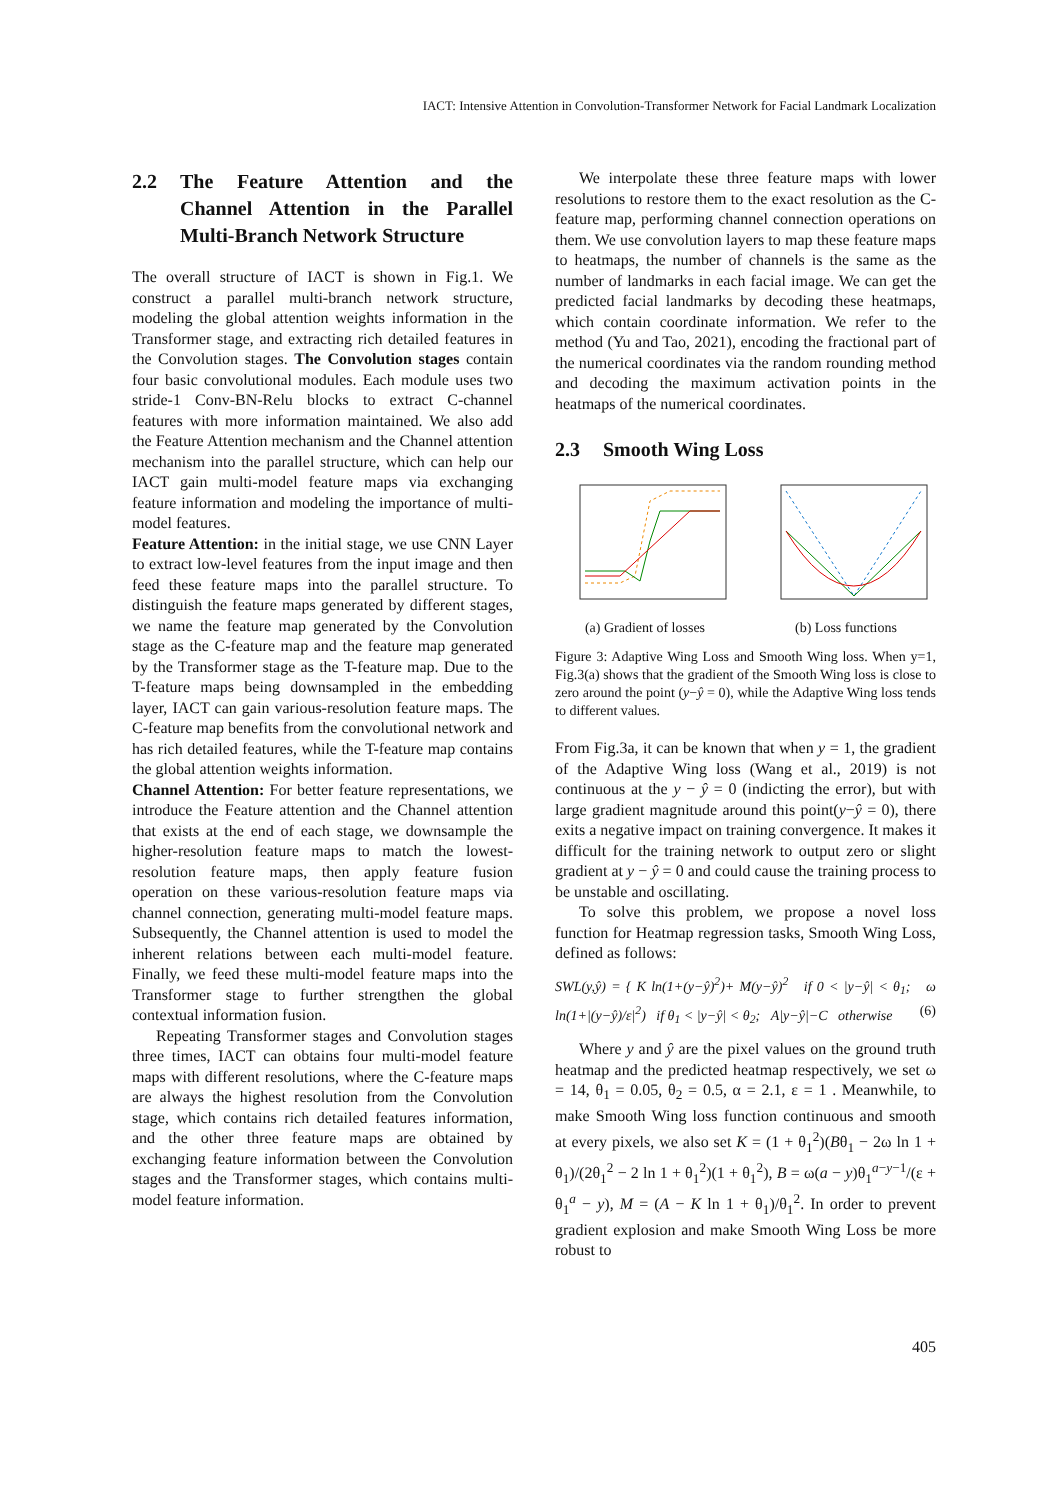IACT: Intensive Attention in Convolution-Transformer Network for Facial Landmark Localization
2.2 The Feature Attention and the Channel Attention in the Parallel Multi-Branch Network Structure
The overall structure of IACT is shown in Fig.1. We construct a parallel multi-branch network structure, modeling the global attention weights information in the Transformer stage, and extracting rich detailed features in the Convolution stages. The Convolution stages contain four basic convolutional modules. Each module uses two stride-1 Conv-BN-Relu blocks to extract C-channel features with more information maintained. We also add the Feature Attention mechanism and the Channel attention mechanism into the parallel structure, which can help our IACT gain multi-model feature maps via exchanging feature information and modeling the importance of multi-model features.
Feature Attention: in the initial stage, we use CNN Layer to extract low-level features from the input image and then feed these feature maps into the parallel structure. To distinguish the feature maps generated by different stages, we name the feature map generated by the Convolution stage as the C-feature map and the feature map generated by the Transformer stage as the T-feature map. Due to the T-feature maps being downsampled in the embedding layer, IACT can gain various-resolution feature maps. The C-feature map benefits from the convolutional network and has rich detailed features, while the T-feature map contains the global attention weights information.
Channel Attention: For better feature representations, we introduce the Feature attention and the Channel attention that exists at the end of each stage, we downsample the higher-resolution feature maps to match the lowest-resolution feature maps, then apply feature fusion operation on these various-resolution feature maps via channel connection, generating multi-model feature maps. Subsequently, the Channel attention is used to model the inherent relations between each multi-model feature. Finally, we feed these multi-model feature maps into the Transformer stage to further strengthen the global contextual information fusion.
Repeating Transformer stages and Convolution stages three times, IACT can obtains four multi-model feature maps with different resolutions, where the C-feature maps are always the highest resolution from the Convolution stage, which contains rich detailed features information, and the other three feature maps are obtained by exchanging feature information between the Convolution stages and the Transformer stages, which contains multi-model feature information.
We interpolate these three feature maps with lower resolutions to restore them to the exact resolution as the C-feature map, performing channel connection operations on them. We use convolution layers to map these feature maps to heatmaps, the number of channels is the same as the number of landmarks in each facial image. We can get the predicted facial landmarks by decoding these heatmaps, which contain coordinate information. We refer to the method (Yu and Tao, 2021), encoding the fractional part of the numerical coordinates via the random rounding method and decoding the maximum activation points in the heatmaps of the numerical coordinates.
2.3 Smooth Wing Loss
(a) Gradient of losses
(b) Loss functions
Figure 3: Adaptive Wing Loss and Smooth Wing loss. When y=1, Fig.3(a) shows that the gradient of the Smooth Wing loss is close to zero around the point (y−ŷ = 0), while the Adaptive Wing loss tends to different values.
From Fig.3a, it can be known that when y = 1, the gradient of the Adaptive Wing loss (Wang et al., 2019) is not continuous at the y − ŷ = 0 (indicting the error), but with large gradient magnitude around this point(y−ŷ = 0), there exits a negative impact on training convergence. It makes it difficult for the training network to output zero or slight gradient at y − ŷ = 0 and could cause the training process to be unstable and oscillating.
To solve this problem, we propose a novel loss function for Heatmap regression tasks, Smooth Wing Loss, defined as follows:
SWL(y,ŷ) = { K ln(1+(y−ŷ)<sup>2</sup>)+ M(y−ŷ)<sup>2</sup> if 0 < |y−ŷ| < θ<sub>1</sub>; ω ln(1+|(y−ŷ)/ε|<sup>2</sup>) if θ<sub>1</sub> < |y−ŷ| < θ<sub>2</sub>; A|y−ŷ|−C otherwise (6)
Where y and ŷ are the pixel values on the ground truth heatmap and the predicted heatmap respectively, we set ω = 14, θ<sub>1</sub> = 0.05, θ<sub>2</sub> = 0.5, α = 2.1, ε = 1 . Meanwhile, to make Smooth Wing loss function continuous and smooth at every pixels, we also set K = (1 + θ<sub>1</sub><sup>2</sup>)(Bθ<sub>1</sub> − 2ω ln 1 + θ<sub>1</sub>)/(2θ<sub>1</sub><sup>2</sup> − 2 ln 1 + θ<sub>1</sub><sup>2</sup>)(1 + θ<sub>1</sub><sup>2</sup>), B = ω(a − y)θ<sub>1</sub><sup>a−y−1</sup>/(ε + θ<sub>1</sub><sup>a</sup> − y), M = (A − K ln 1 + θ<sub>1</sub>)/θ<sub>1</sub><sup>2</sup>. In order to prevent gradient explosion and make Smooth Wing Loss be more robust to
405